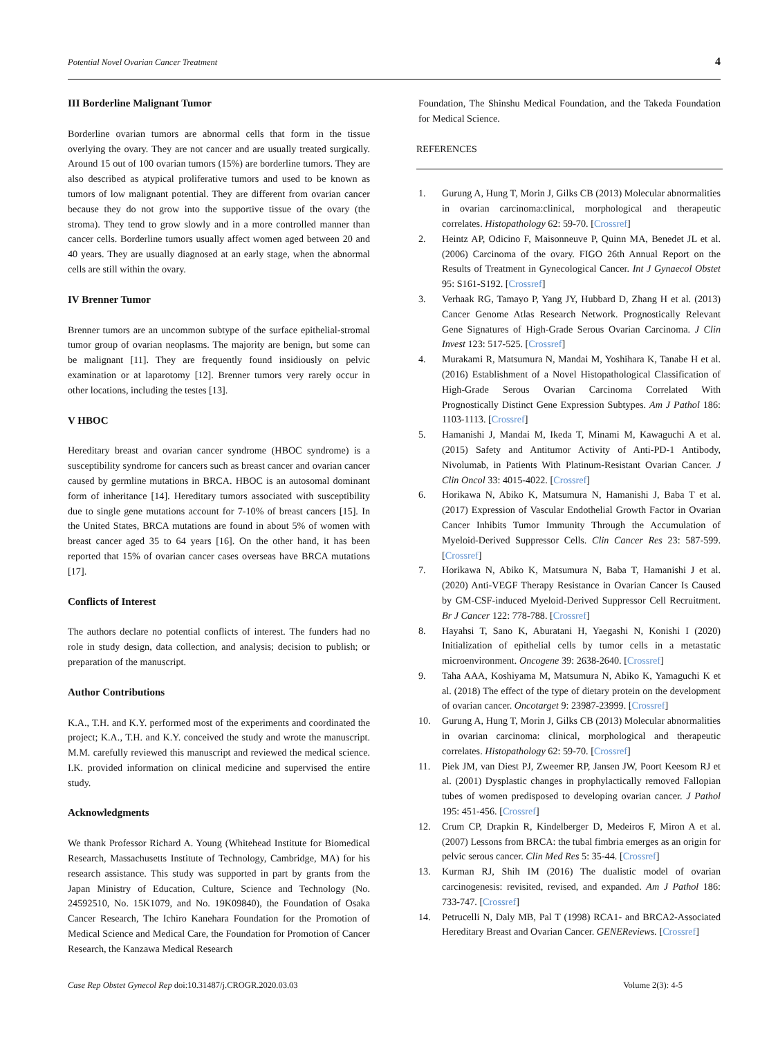Potential Novel Ovarian Cancer Treatment 4
III Borderline Malignant Tumor
Borderline ovarian tumors are abnormal cells that form in the tissue overlying the ovary. They are not cancer and are usually treated surgically. Around 15 out of 100 ovarian tumors (15%) are borderline tumors. They are also described as atypical proliferative tumors and used to be known as tumors of low malignant potential. They are different from ovarian cancer because they do not grow into the supportive tissue of the ovary (the stroma). They tend to grow slowly and in a more controlled manner than cancer cells. Borderline tumors usually affect women aged between 20 and 40 years. They are usually diagnosed at an early stage, when the abnormal cells are still within the ovary.
IV Brenner Tumor
Brenner tumors are an uncommon subtype of the surface epithelial-stromal tumor group of ovarian neoplasms. The majority are benign, but some can be malignant [11]. They are frequently found insidiously on pelvic examination or at laparotomy [12]. Brenner tumors very rarely occur in other locations, including the testes [13].
V HBOC
Hereditary breast and ovarian cancer syndrome (HBOC syndrome) is a susceptibility syndrome for cancers such as breast cancer and ovarian cancer caused by germline mutations in BRCA. HBOC is an autosomal dominant form of inheritance [14]. Hereditary tumors associated with susceptibility due to single gene mutations account for 7-10% of breast cancers [15]. In the United States, BRCA mutations are found in about 5% of women with breast cancer aged 35 to 64 years [16]. On the other hand, it has been reported that 15% of ovarian cancer cases overseas have BRCA mutations [17].
Conflicts of Interest
The authors declare no potential conflicts of interest. The funders had no role in study design, data collection, and analysis; decision to publish; or preparation of the manuscript.
Author Contributions
K.A., T.H. and K.Y. performed most of the experiments and coordinated the project; K.A., T.H. and K.Y. conceived the study and wrote the manuscript. M.M. carefully reviewed this manuscript and reviewed the medical science. I.K. provided information on clinical medicine and supervised the entire study.
Acknowledgments
We thank Professor Richard A. Young (Whitehead Institute for Biomedical Research, Massachusetts Institute of Technology, Cambridge, MA) for his research assistance. This study was supported in part by grants from the Japan Ministry of Education, Culture, Science and Technology (No. 24592510, No. 15K1079, and No. 19K09840), the Foundation of Osaka Cancer Research, The Ichiro Kanehara Foundation for the Promotion of Medical Science and Medical Care, the Foundation for Promotion of Cancer Research, the Kanzawa Medical Research
Foundation, The Shinshu Medical Foundation, and the Takeda Foundation for Medical Science.
REFERENCES
1. Gurung A, Hung T, Morin J, Gilks CB (2013) Molecular abnormalities in ovarian carcinoma:clinical, morphological and therapeutic correlates. Histopathology 62: 59-70. [Crossref]
2. Heintz AP, Odicino F, Maisonneuve P, Quinn MA, Benedet JL et al. (2006) Carcinoma of the ovary. FIGO 26th Annual Report on the Results of Treatment in Gynecological Cancer. Int J Gynaecol Obstet 95: S161-S192. [Crossref]
3. Verhaak RG, Tamayo P, Yang JY, Hubbard D, Zhang H et al. (2013) Cancer Genome Atlas Research Network. Prognostically Relevant Gene Signatures of High-Grade Serous Ovarian Carcinoma. J Clin Invest 123: 517-525. [Crossref]
4. Murakami R, Matsumura N, Mandai M, Yoshihara K, Tanabe H et al. (2016) Establishment of a Novel Histopathological Classification of High-Grade Serous Ovarian Carcinoma Correlated With Prognostically Distinct Gene Expression Subtypes. Am J Pathol 186: 1103-1113. [Crossref]
5. Hamanishi J, Mandai M, Ikeda T, Minami M, Kawaguchi A et al. (2015) Safety and Antitumor Activity of Anti-PD-1 Antibody, Nivolumab, in Patients With Platinum-Resistant Ovarian Cancer. J Clin Oncol 33: 4015-4022. [Crossref]
6. Horikawa N, Abiko K, Matsumura N, Hamanishi J, Baba T et al. (2017) Expression of Vascular Endothelial Growth Factor in Ovarian Cancer Inhibits Tumor Immunity Through the Accumulation of Myeloid-Derived Suppressor Cells. Clin Cancer Res 23: 587-599. [Crossref]
7. Horikawa N, Abiko K, Matsumura N, Baba T, Hamanishi J et al. (2020) Anti-VEGF Therapy Resistance in Ovarian Cancer Is Caused by GM-CSF-induced Myeloid-Derived Suppressor Cell Recruitment. Br J Cancer 122: 778-788. [Crossref]
8. Hayahsi T, Sano K, Aburatani H, Yaegashi N, Konishi I (2020) Initialization of epithelial cells by tumor cells in a metastatic microenvironment. Oncogene 39: 2638-2640. [Crossref]
9. Taha AAA, Koshiyama M, Matsumura N, Abiko K, Yamaguchi K et al. (2018) The effect of the type of dietary protein on the development of ovarian cancer. Oncotarget 9: 23987-23999. [Crossref]
10. Gurung A, Hung T, Morin J, Gilks CB (2013) Molecular abnormalities in ovarian carcinoma: clinical, morphological and therapeutic correlates. Histopathology 62: 59-70. [Crossref]
11. Piek JM, van Diest PJ, Zweemer RP, Jansen JW, Poort Keesom RJ et al. (2001) Dysplastic changes in prophylactically removed Fallopian tubes of women predisposed to developing ovarian cancer. J Pathol 195: 451-456. [Crossref]
12. Crum CP, Drapkin R, Kindelberger D, Medeiros F, Miron A et al. (2007) Lessons from BRCA: the tubal fimbria emerges as an origin for pelvic serous cancer. Clin Med Res 5: 35-44. [Crossref]
13. Kurman RJ, Shih IM (2016) The dualistic model of ovarian carcinogenesis: revisited, revised, and expanded. Am J Pathol 186: 733-747. [Crossref]
14. Petrucelli N, Daly MB, Pal T (1998) RCA1- and BRCA2-Associated Hereditary Breast and Ovarian Cancer. GENEReviews. [Crossref]
Case Rep Obstet Gynecol Rep doi:10.31487/j.CROGR.2020.03.03 Volume 2(3): 4-5